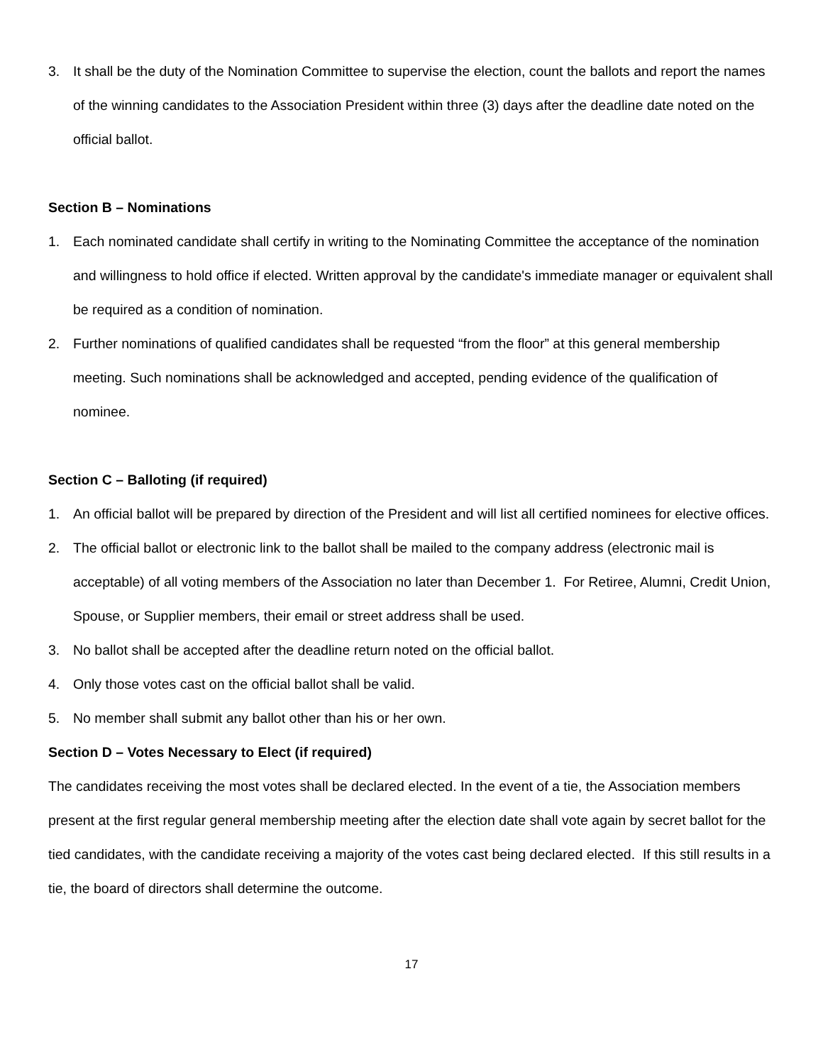3. It shall be the duty of the Nomination Committee to supervise the election, count the ballots and report the names of the winning candidates to the Association President within three (3) days after the deadline date noted on the official ballot.
Section B – Nominations
1. Each nominated candidate shall certify in writing to the Nominating Committee the acceptance of the nomination and willingness to hold office if elected. Written approval by the candidate's immediate manager or equivalent shall be required as a condition of nomination.
2. Further nominations of qualified candidates shall be requested “from the floor” at this general membership meeting. Such nominations shall be acknowledged and accepted, pending evidence of the qualification of nominee.
Section C – Balloting (if required)
1. An official ballot will be prepared by direction of the President and will list all certified nominees for elective offices.
2. The official ballot or electronic link to the ballot shall be mailed to the company address (electronic mail is acceptable) of all voting members of the Association no later than December 1. For Retiree, Alumni, Credit Union, Spouse, or Supplier members, their email or street address shall be used.
3. No ballot shall be accepted after the deadline return noted on the official ballot.
4. Only those votes cast on the official ballot shall be valid.
5. No member shall submit any ballot other than his or her own.
Section D – Votes Necessary to Elect (if required)
The candidates receiving the most votes shall be declared elected. In the event of a tie, the Association members present at the first regular general membership meeting after the election date shall vote again by secret ballot for the tied candidates, with the candidate receiving a majority of the votes cast being declared elected. If this still results in a tie, the board of directors shall determine the outcome.
17